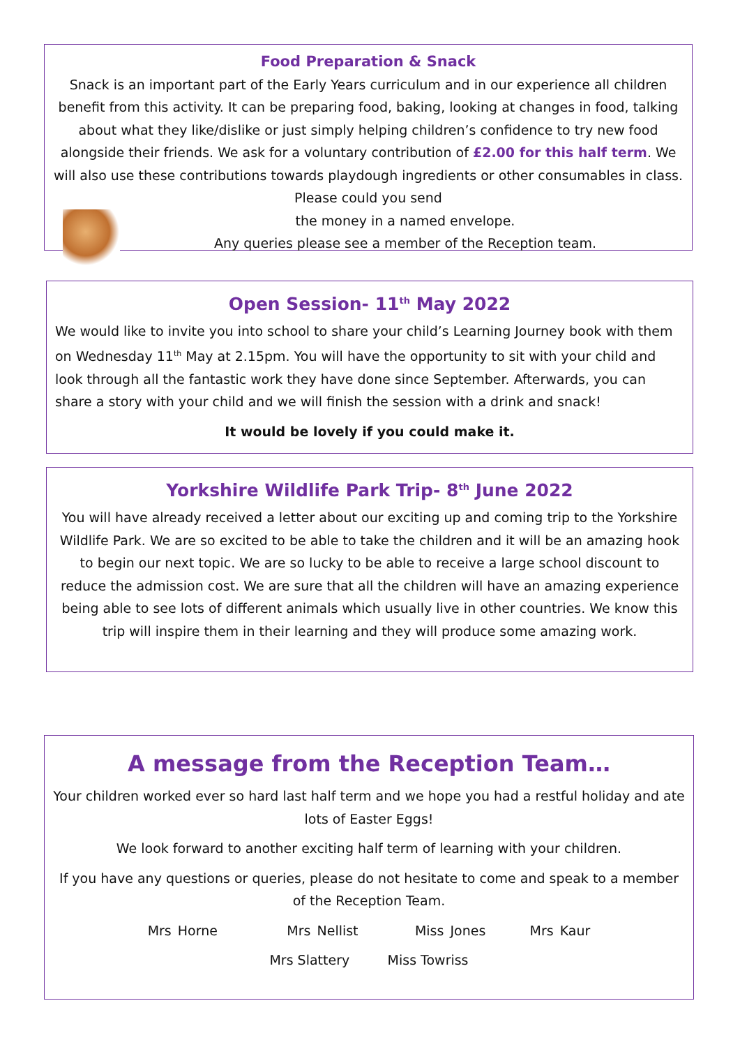Food Preparation & Snack
Snack is an important part of the Early Years curriculum and in our experience all children benefit from this activity. It can be preparing food, baking, looking at changes in food, talking about what they like/dislike or just simply helping children’s confidence to try new food alongside their friends. We ask for a voluntary contribution of £2.00 for this half term. We will also use these contributions towards playdough ingredients or other consumables in class. Please could you send
the money in a named envelope.
Any queries please see a member of the Reception team.
Open Session- 11<sup>th</sup> May 2022
We would like to invite you into school to share your child’s Learning Journey book with them on Wednesday 11<sup>th</sup> May at 2.15pm. You will have the opportunity to sit with your child and look through all the fantastic work they have done since September. Afterwards, you can share a story with your child and we will finish the session with a drink and snack!
It would be lovely if you could make it.
Yorkshire Wildlife Park Trip- 8<sup>th</sup> June 2022
You will have already received a letter about our exciting up and coming trip to the Yorkshire Wildlife Park. We are so excited to be able to take the children and it will be an amazing hook to begin our next topic. We are so lucky to be able to receive a large school discount to reduce the admission cost. We are sure that all the children will have an amazing experience being able to see lots of different animals which usually live in other countries. We know this trip will inspire them in their learning and they will produce some amazing work.
A message from the Reception Team…
Your children worked ever so hard last half term and we hope you had a restful holiday and ate lots of Easter Eggs!
We look forward to another exciting half term of learning with your children.
If you have any questions or queries, please do not hesitate to come and speak to a member of the Reception Team.
Mrs Horne Mrs Nellist Miss Jones Mrs Kaur
Mrs Slattery Miss Towriss